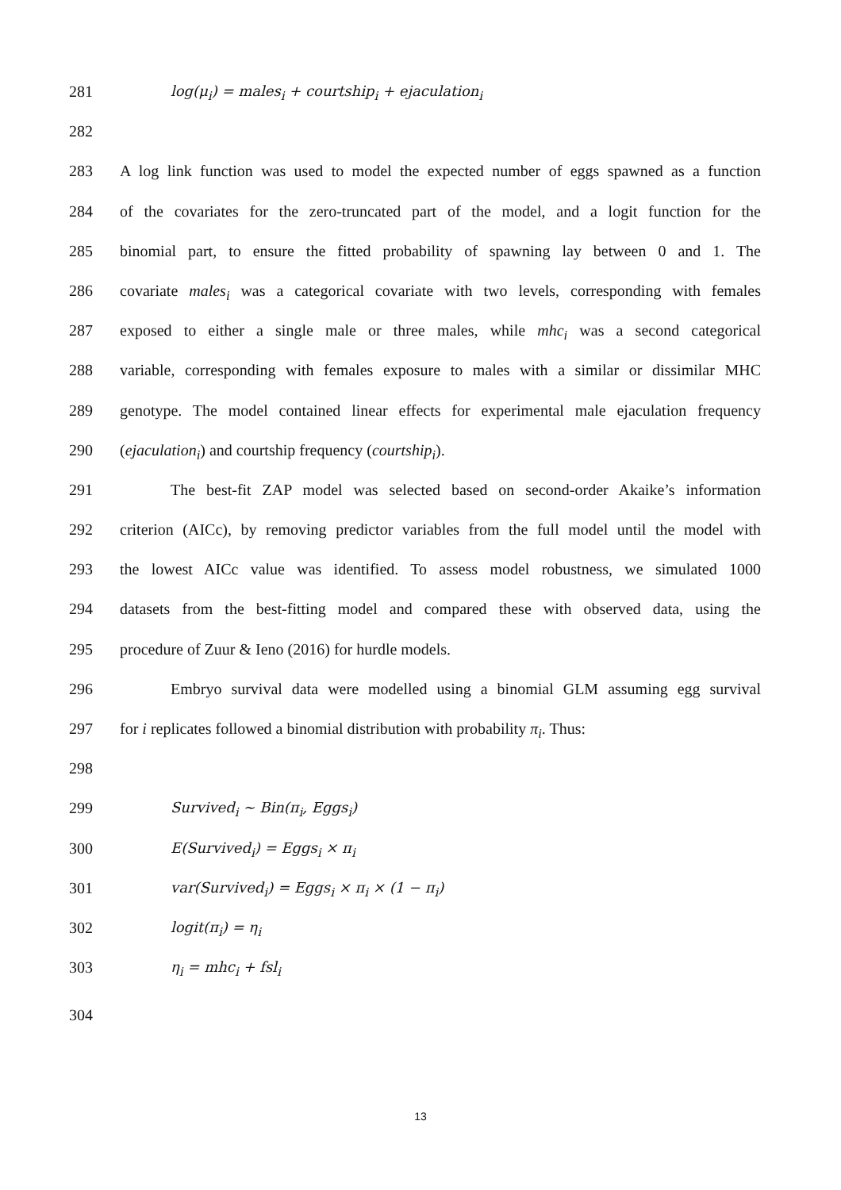281 log(μ<sub>i</sub>) = males<sub>i</sub> + courtship<sub>i</sub> + ejaculation<sub>i</sub>
282
283 A log link function was used to model the expected number of eggs spawned as a function
284 of the covariates for the zero-truncated part of the model, and a logit function for the
285 binomial part, to ensure the fitted probability of spawning lay between 0 and 1. The
286 covariate males<sub>i</sub> was a categorical covariate with two levels, corresponding with females
287 exposed to either a single male or three males, while mhc<sub>i</sub> was a second categorical
288 variable, corresponding with females exposure to males with a similar or dissimilar MHC
289 genotype. The model contained linear effects for experimental male ejaculation frequency
290 (ejaculation<sub>i</sub>) and courtship frequency (courtship<sub>i</sub>).
291 The best-fit ZAP model was selected based on second-order Akaike’s information
292 criterion (AICc), by removing predictor variables from the full model until the model with
293 the lowest AICc value was identified. To assess model robustness, we simulated 1000
294 datasets from the best-fitting model and compared these with observed data, using the
295 procedure of Zuur & Ieno (2016) for hurdle models.
296 Embryo survival data were modelled using a binomial GLM assuming egg survival
297 for i replicates followed a binomial distribution with probability π<sub>i</sub>. Thus:
298
299 Survived<sub>i</sub> ~ Bin(π<sub>i</sub>, Eggs<sub>i</sub>)
300 E(Survived<sub>i</sub>) = Eggs<sub>i</sub> × π<sub>i</sub>
301 var(Survived<sub>i</sub>) = Eggs<sub>i</sub> × π<sub>i</sub> × (1 − π<sub>i</sub>)
302 logit(π<sub>i</sub>) = η<sub>i</sub>
303 η<sub>i</sub> = mhc<sub>i</sub> + fsl<sub>i</sub>
304
13